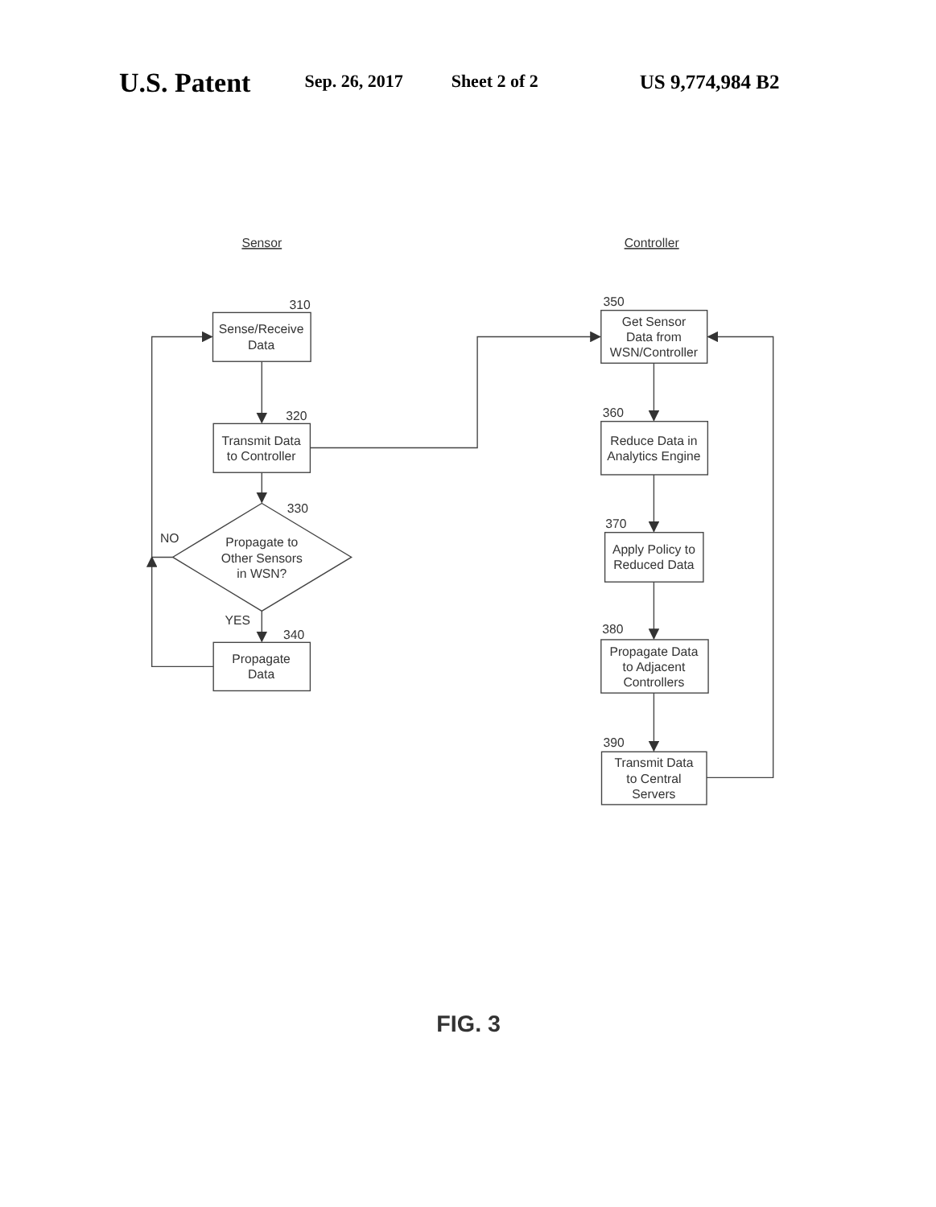U.S. Patent Sep. 26, 2017 Sheet 2 of 2 US 9,774,984 B2
Sensor
Controller
310
Sense/Receive
Data
320
Transmit Data
to Controller
330
NO
Propagate to
Other Sensors
in WSN?
YES
340
Propagate
Data
350
Get Sensor
Data from
WSN/Controller
360
Reduce Data in
Analytics Engine
370
Apply Policy to
Reduced Data
380
Propagate Data
to Adjacent
Controllers
390
Transmit Data
to Central
Servers
FIG. 3